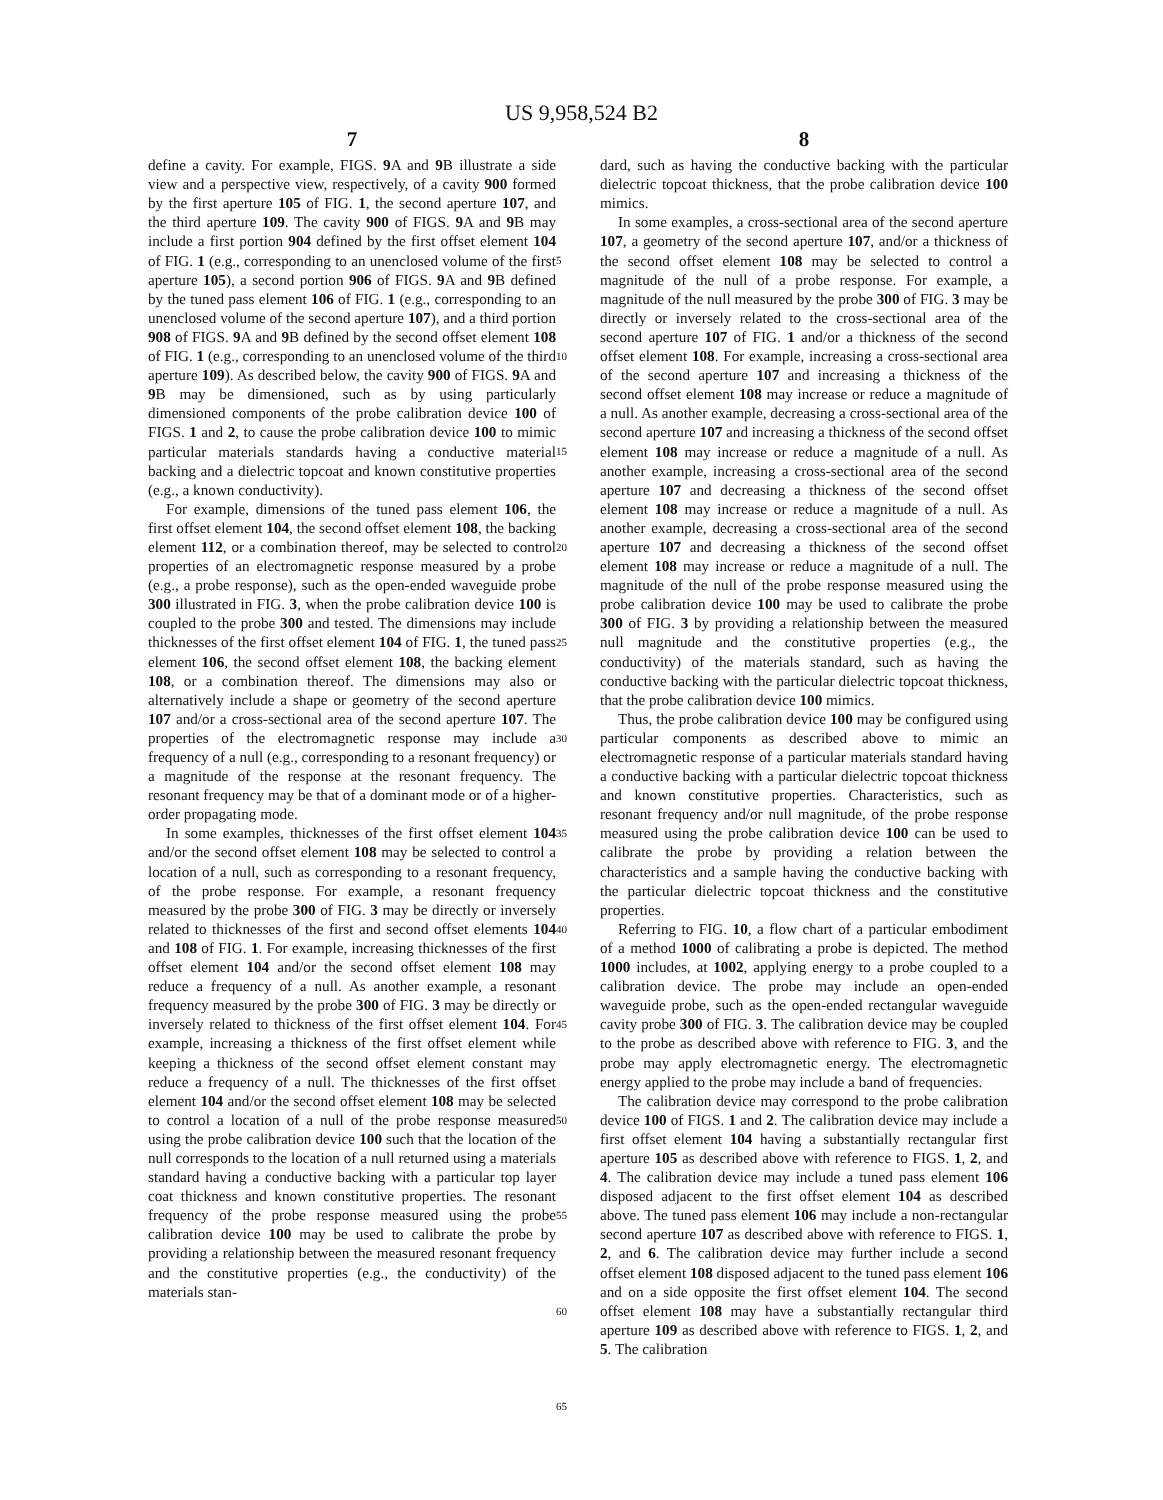US 9,958,524 B2
7
define a cavity. For example, FIGS. 9 A and 9 B illustrate a side view and a perspective view, respectively, of a cavity 900 formed by the first aperture 105 of FIG. 1, the second aperture 107, and the third aperture 109. The cavity 900 of FIGS. 9 A and 9 B may include a first portion 904 defined by the first offset element 104 of FIG. 1 (e.g., corresponding to an unenclosed volume of the first aperture 105), a second portion 906 of FIGS. 9 A and 9 B defined by the tuned pass element 106 of FIG. 1 (e.g., corresponding to an unenclosed volume of the second aperture 107), and a third portion 908 of FIGS. 9 A and 9 B defined by the second offset element 108 of FIG. 1 (e.g., corresponding to an unenclosed volume of the third aperture 109). As described below, the cavity 900 of FIGS. 9 A and 9 B may be dimensioned, such as by using particularly dimensioned components of the probe calibration device 100 of FIGS. 1 and 2, to cause the probe calibration device 100 to mimic particular materials standards having a conductive material backing and a dielectric topcoat and known constitutive properties (e.g., a known conductivity).
For example, dimensions of the tuned pass element 106, the first offset element 104, the second offset element 108, the backing element 112, or a combination thereof, may be selected to control properties of an electromagnetic response measured by a probe (e.g., a probe response), such as the open-ended waveguide probe 300 illustrated in FIG. 3, when the probe calibration device 100 is coupled to the probe 300 and tested. The dimensions may include thicknesses of the first offset element 104 of FIG. 1, the tuned pass element 106, the second offset element 108, the backing element 108, or a combination thereof. The dimensions may also or alternatively include a shape or geometry of the second aperture 107 and/or a cross-sectional area of the second aperture 107. The properties of the electromagnetic response may include a frequency of a null (e.g., corresponding to a resonant frequency) or a magnitude of the response at the resonant frequency. The resonant frequency may be that of a dominant mode or of a higher-order propagating mode.
In some examples, thicknesses of the first offset element 104 and/or the second offset element 108 may be selected to control a location of a null, such as corresponding to a resonant frequency, of the probe response. For example, a resonant frequency measured by the probe 300 of FIG. 3 may be directly or inversely related to thicknesses of the first and second offset elements 104 and 108 of FIG. 1. For example, increasing thicknesses of the first offset element 104 and/or the second offset element 108 may reduce a frequency of a null. As another example, a resonant frequency measured by the probe 300 of FIG. 3 may be directly or inversely related to thickness of the first offset element 104. For example, increasing a thickness of the first offset element while keeping a thickness of the second offset element constant may reduce a frequency of a null. The thicknesses of the first offset element 104 and/or the second offset element 108 may be selected to control a location of a null of the probe response measured using the probe calibration device 100 such that the location of the null corresponds to the location of a null returned using a materials standard having a conductive backing with a particular top layer coat thickness and known constitutive properties. The resonant frequency of the probe response measured using the probe calibration device 100 may be used to calibrate the probe by providing a relationship between the measured resonant frequency and the constitutive properties (e.g., the conductivity) of the materials stan-
5
10
15
20
25
30
35
40
45
50
55
60
65
8
dard, such as having the conductive backing with the particular dielectric topcoat thickness, that the probe calibration device 100 mimics.
In some examples, a cross-sectional area of the second aperture 107, a geometry of the second aperture 107, and/or a thickness of the second offset element 108 may be selected to control a magnitude of the null of a probe response. For example, a magnitude of the null measured by the probe 300 of FIG. 3 may be directly or inversely related to the cross-sectional area of the second aperture 107 of FIG. 1 and/or a thickness of the second offset element 108. For example, increasing a cross-sectional area of the second aperture 107 and increasing a thickness of the second offset element 108 may increase or reduce a magnitude of a null. As another example, decreasing a cross-sectional area of the second aperture 107 and increasing a thickness of the second offset element 108 may increase or reduce a magnitude of a null. As another example, increasing a cross-sectional area of the second aperture 107 and decreasing a thickness of the second offset element 108 may increase or reduce a magnitude of a null. As another example, decreasing a cross-sectional area of the second aperture 107 and decreasing a thickness of the second offset element 108 may increase or reduce a magnitude of a null. The magnitude of the null of the probe response measured using the probe calibration device 100 may be used to calibrate the probe 300 of FIG. 3 by providing a relationship between the measured null magnitude and the constitutive properties (e.g., the conductivity) of the materials standard, such as having the conductive backing with the particular dielectric topcoat thickness, that the probe calibration device 100 mimics.
Thus, the probe calibration device 100 may be configured using particular components as described above to mimic an electromagnetic response of a particular materials standard having a conductive backing with a particular dielectric topcoat thickness and known constitutive properties. Characteristics, such as resonant frequency and/or null magnitude, of the probe response measured using the probe calibration device 100 can be used to calibrate the probe by providing a relation between the characteristics and a sample having the conductive backing with the particular dielectric topcoat thickness and the constitutive properties.
Referring to FIG. 10, a flow chart of a particular embodiment of a method 1000 of calibrating a probe is depicted. The method 1000 includes, at 1002, applying energy to a probe coupled to a calibration device. The probe may include an open-ended waveguide probe, such as the open-ended rectangular waveguide cavity probe 300 of FIG. 3. The calibration device may be coupled to the probe as described above with reference to FIG. 3, and the probe may apply electromagnetic energy. The electromagnetic energy applied to the probe may include a band of frequencies.
The calibration device may correspond to the probe calibration device 100 of FIGS. 1 and 2. The calibration device may include a first offset element 104 having a substantially rectangular first aperture 105 as described above with reference to FIGS. 1, 2, and 4. The calibration device may include a tuned pass element 106 disposed adjacent to the first offset element 104 as described above. The tuned pass element 106 may include a non-rectangular second aperture 107 as described above with reference to FIGS. 1, 2, and 6. The calibration device may further include a second offset element 108 disposed adjacent to the tuned pass element 106 and on a side opposite the first offset element 104. The second offset element 108 may have a substantially rectangular third aperture 109 as described above with reference to FIGS. 1, 2, and 5. The calibration